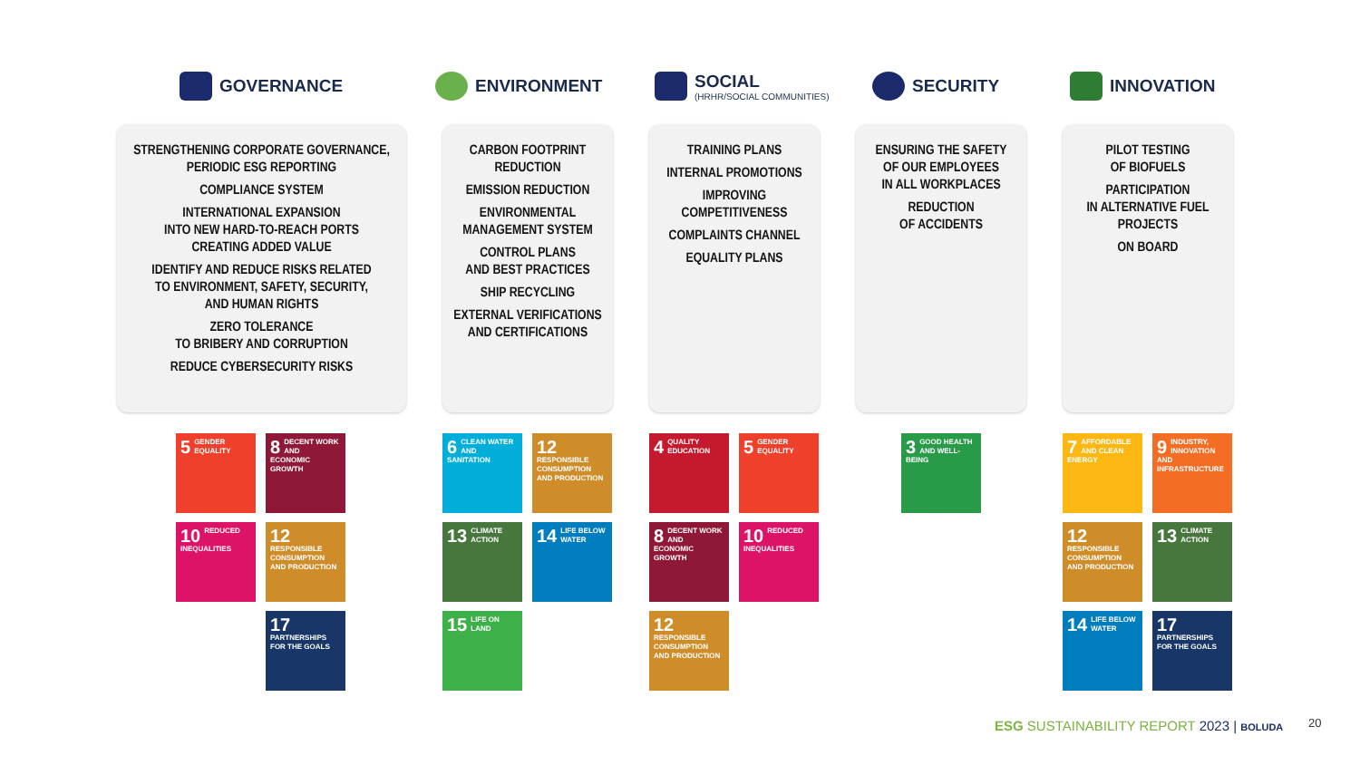GOVERNANCE ENVIRONMENT
SOCIAL
(HRHR/SOCIAL COMMUNITIES)
SECURITY INNOVATION
STRENGTHENING CORPORATE GOVERNANCE,
PERIODIC ESG REPORTING
COMPLIANCE SYSTEM
INTERNATIONAL EXPANSION
INTO NEW HARD-TO-REACH PORTS
CREATING ADDED VALUE
IDENTIFY AND REDUCE RISKS RELATED
TO ENVIRONMENT, SAFETY, SECURITY,
AND HUMAN RIGHTS
ZERO TOLERANCE
TO BRIBERY AND CORRUPTION
REDUCE CYBERSECURITY RISKS
CARBON FOOTPRINT
REDUCTION
EMISSION REDUCTION
ENVIRONMENTAL
MANAGEMENT SYSTEM
CONTROL PLANS
AND BEST PRACTICES
SHIP RECYCLING
EXTERNAL VERIFICATIONS
AND CERTIFICATIONS
TRAINING PLANS
INTERNAL PROMOTIONS
IMPROVING
COMPETITIVENESS
COMPLAINTS CHANNEL
EQUALITY PLANS
ENSURING THE SAFETY
OF OUR EMPLOYEES
IN ALL WORKPLACES
REDUCTION
OF ACCIDENTS
PILOT TESTING
OF BIOFUELS
PARTICIPATION
IN ALTERNATIVE FUEL
PROJECTS
ON BOARD
5 GENDER EQUALITY
8 DECENT WORK AND ECONOMIC GROWTH
10 REDUCED INEQUALITIES
12 RESPONSIBLE CONSUMPTION AND PRODUCTION
17 PARTNERSHIPS FOR THE GOALS
6 CLEAN WATER AND SANITATION
12 RESPONSIBLE CONSUMPTION AND PRODUCTION
13 CLIMATE ACTION
14 LIFE BELOW WATER
15 LIFE ON LAND
4 QUALITY EDUCATION
5 GENDER EQUALITY
8 DECENT WORK AND ECONOMIC GROWTH
10 REDUCED INEQUALITIES
12 RESPONSIBLE CONSUMPTION AND PRODUCTION
3 GOOD HEALTH AND WELL-BEING
7 AFFORDABLE AND CLEAN ENERGY
9 INDUSTRY, INNOVATION AND INFRASTRUCTURE
12 RESPONSIBLE CONSUMPTION AND PRODUCTION
13 CLIMATE ACTION
14 LIFE BELOW WATER
17 PARTNERSHIPS FOR THE GOALS
ESG SUSTAINABILITY REPORT 2023 | BOLUDA
20